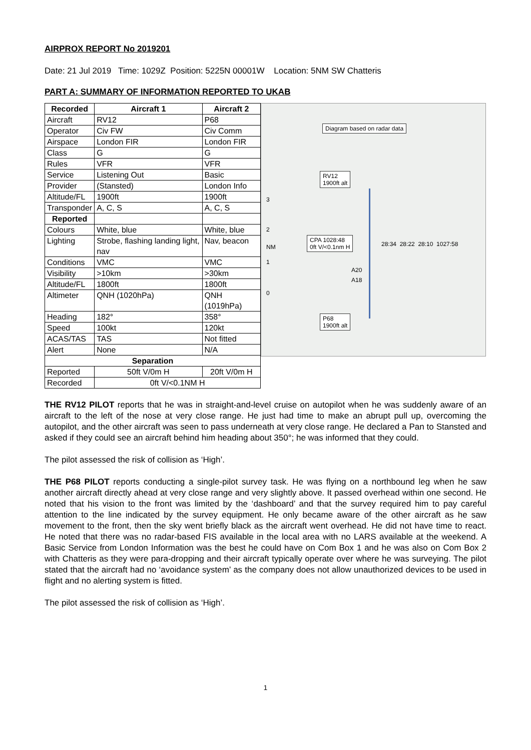AIRPROX REPORT No 2019201
Date: 21 Jul 2019 Time: 1029Z Position: 5225N 00001W Location: 5NM SW Chatteris
PART A: SUMMARY OF INFORMATION REPORTED TO UKAB
| Recorded | Aircraft 1 | Aircraft 2 |
| --- | --- | --- |
| Aircraft | RV12 | P68 |
| Operator | Civ FW | Civ Comm |
| Airspace | London FIR | London FIR |
| Class | G | G |
| Rules | VFR | VFR |
| Service | Listening Out | Basic |
| Provider | (Stansted) | London Info |
| Altitude/FL | 1900ft | 1900ft |
| Transponder | A, C, S | A, C, S |
| Reported | | |
| Colours | White, blue | White, blue |
| Lighting | Strobe, flashing landing light, nav | Nav, beacon |
| Conditions | VMC | VMC |
| Visibility | >10km | >30km |
| Altitude/FL | 1800ft | 1800ft |
| Altimeter | QNH (1020hPa) | QNH (1019hPa) |
| Heading | 182° | 358° |
| Speed | 100kt | 120kt |
| ACAS/TAS | TAS | Not fitted |
| Alert | None | N/A |
| Separation | | |
| Reported | 50ft V/0m H | 20ft V/0m H |
| Recorded | 0ft V/<0.1NM H | |
Diagram based on radar data
RV12
1900ft alt
3
2
NM
CPA 1028:48
0ft V/<0.1nm H
28:34 28:22 28:10 1027:58
1
A20
A18
0
P68
1900ft alt
THE RV12 PILOT reports that he was in straight-and-level cruise on autopilot when he was suddenly aware of an aircraft to the left of the nose at very close range. He just had time to make an abrupt pull up, overcoming the autopilot, and the other aircraft was seen to pass underneath at very close range. He declared a Pan to Stansted and asked if they could see an aircraft behind him heading about 350°; he was informed that they could.
The pilot assessed the risk of collision as ‘High’.
THE P68 PILOT reports conducting a single-pilot survey task. He was flying on a northbound leg when he saw another aircraft directly ahead at very close range and very slightly above. It passed overhead within one second. He noted that his vision to the front was limited by the ‘dashboard’ and that the survey required him to pay careful attention to the line indicated by the survey equipment. He only became aware of the other aircraft as he saw movement to the front, then the sky went briefly black as the aircraft went overhead. He did not have time to react. He noted that there was no radar-based FIS available in the local area with no LARS available at the weekend. A Basic Service from London Information was the best he could have on Com Box 1 and he was also on Com Box 2 with Chatteris as they were para-dropping and their aircraft typically operate over where he was surveying. The pilot stated that the aircraft had no ‘avoidance system’ as the company does not allow unauthorized devices to be used in flight and no alerting system is fitted.
The pilot assessed the risk of collision as ‘High’.
1